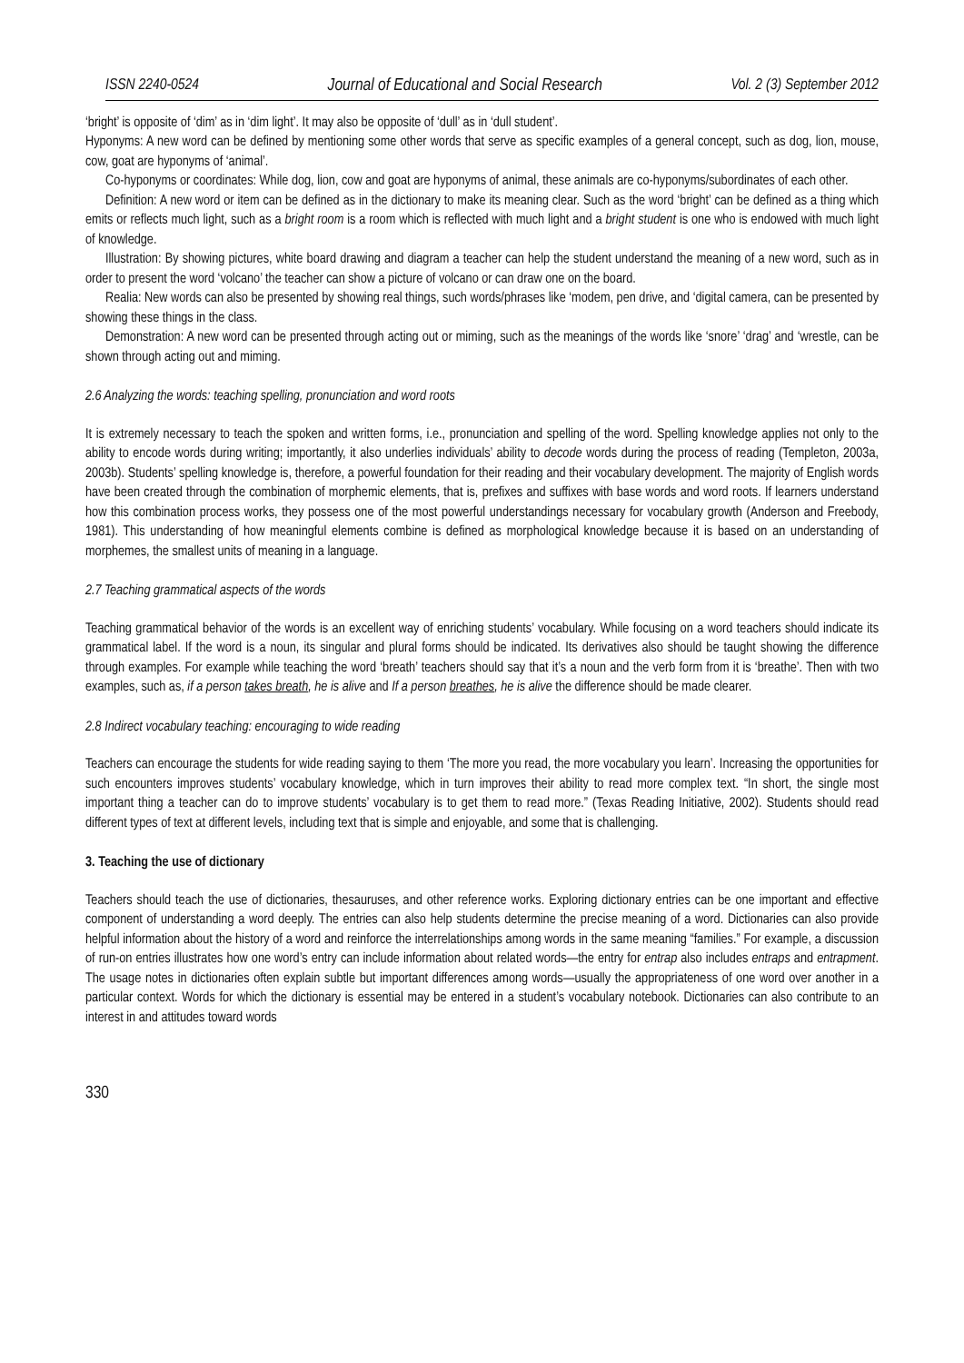ISSN 2240-0524 Journal of Educational and Social Research Vol. 2 (3) September 2012
‘bright’ is opposite of ‘dim’ as in ‘dim light’. It may also be opposite of ‘dull’ as in ‘dull student’.
Hyponyms: A new word can be defined by mentioning some other words that serve as specific examples of a general concept, such as dog, lion, mouse, cow, goat are hyponyms of ‘animal’.
Co-hyponyms or coordinates: While dog, lion, cow and goat are hyponyms of animal, these animals are co-hyponyms/subordinates of each other.
Definition: A new word or item can be defined as in the dictionary to make its meaning clear. Such as the word ‘bright’ can be defined as a thing which emits or reflects much light, such as a bright room is a room which is reflected with much light and a bright student is one who is endowed with much light of knowledge.
Illustration: By showing pictures, white board drawing and diagram a teacher can help the student understand the meaning of a new word, such as in order to present the word ‘volcano’ the teacher can show a picture of volcano or can draw one on the board.
Realia: New words can also be presented by showing real things, such words/phrases like ‘modem, pen drive, and ‘digital camera, can be presented by showing these things in the class.
Demonstration: A new word can be presented through acting out or miming, such as the meanings of the words like ‘snore’ ‘drag’ and ‘wrestle, can be shown through acting out and miming.
2.6 Analyzing the words: teaching spelling, pronunciation and word roots
It is extremely necessary to teach the spoken and written forms, i.e., pronunciation and spelling of the word. Spelling knowledge applies not only to the ability to encode words during writing; importantly, it also underlies individuals’ ability to decode words during the process of reading (Templeton, 2003a, 2003b). Students’ spelling knowledge is, therefore, a powerful foundation for their reading and their vocabulary development. The majority of English words have been created through the combination of morphemic elements, that is, prefixes and suffixes with base words and word roots. If learners understand how this combination process works, they possess one of the most powerful understandings necessary for vocabulary growth (Anderson and Freebody, 1981). This understanding of how meaningful elements combine is defined as morphological knowledge because it is based on an understanding of morphemes, the smallest units of meaning in a language.
2.7 Teaching grammatical aspects of the words
Teaching grammatical behavior of the words is an excellent way of enriching students’ vocabulary. While focusing on a word teachers should indicate its grammatical label. If the word is a noun, its singular and plural forms should be indicated. Its derivatives also should be taught showing the difference through examples. For example while teaching the word ‘breath’ teachers should say that it’s a noun and the verb form from it is ‘breathe’. Then with two examples, such as, if a person takes breath, he is alive and If a person breathes, he is alive the difference should be made clearer.
2.8 Indirect vocabulary teaching: encouraging to wide reading
Teachers can encourage the students for wide reading saying to them ‘The more you read, the more vocabulary you learn’. Increasing the opportunities for such encounters improves students’ vocabulary knowledge, which in turn improves their ability to read more complex text. “In short, the single most important thing a teacher can do to improve students’ vocabulary is to get them to read more.” (Texas Reading Initiative, 2002). Students should read different types of text at different levels, including text that is simple and enjoyable, and some that is challenging.
3. Teaching the use of dictionary
Teachers should teach the use of dictionaries, thesauruses, and other reference works. Exploring dictionary entries can be one important and effective component of understanding a word deeply. The entries can also help students determine the precise meaning of a word. Dictionaries can also provide helpful information about the history of a word and reinforce the interrelationships among words in the same meaning “families.” For example, a discussion of run-on entries illustrates how one word’s entry can include information about related words—the entry for entrap also includes entraps and entrapment. The usage notes in dictionaries often explain subtle but important differences among words—usually the appropriateness of one word over another in a particular context. Words for which the dictionary is essential may be entered in a student’s vocabulary notebook. Dictionaries can also contribute to an interest in and attitudes toward words
330